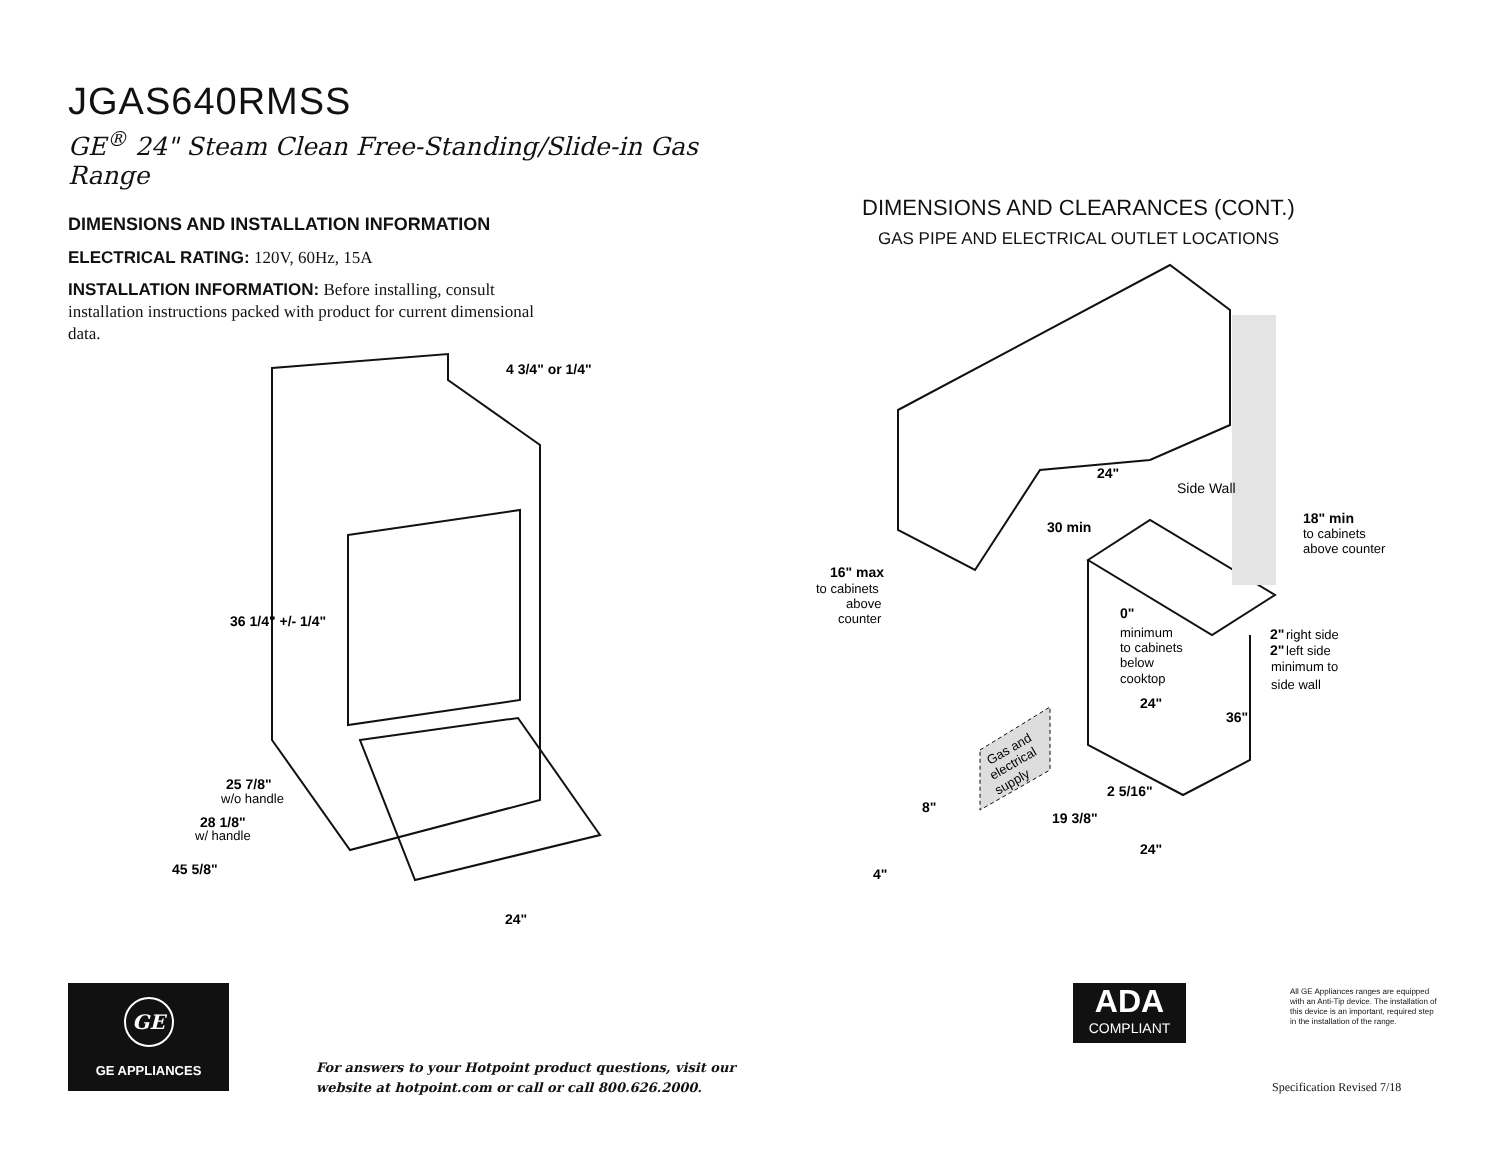JGAS640RMSS
GE<sup>®</sup> 24" Steam Clean Free-Standing/Slide-in Gas Range
DIMENSIONS AND INSTALLATION INFORMATION
ELECTRICAL RATING: 120V, 60Hz, 15A
INSTALLATION INFORMATION: Before installing, consult installation instructions packed with product for current dimensional data.
DIMENSIONS AND CLEARANCES (CONT.)
GAS PIPE AND ELECTRICAL OUTLET LOCATIONS
4 3/4" or 1/4"
36 1/4" +/- 1/4"
25 7/8"
28 1/8"
45 5/8"
24"
24"
30 min
16" max
0"
18" min
2"
2"
24"
36"
2 5/16"
8"
19 3/8"
24"
4"
w/o handle
w/ handle
to cabinets
above
counter
Side Wall
to cabinets
above counter
minimum
to cabinets
below
cooktop
right side
left side
minimum to
side wall
Gas and
electrical
supply
GE
GE APPLIANCES
For answers to your Hotpoint product questions, visit our
website at hotpoint.com or call or call 800.626.2000.
ADA
COMPLIANT
All GE Appliances ranges are equipped with an Anti-Tip device. The installation of this device is an important, required step in the installation of the range.
Specification Revised 7/18